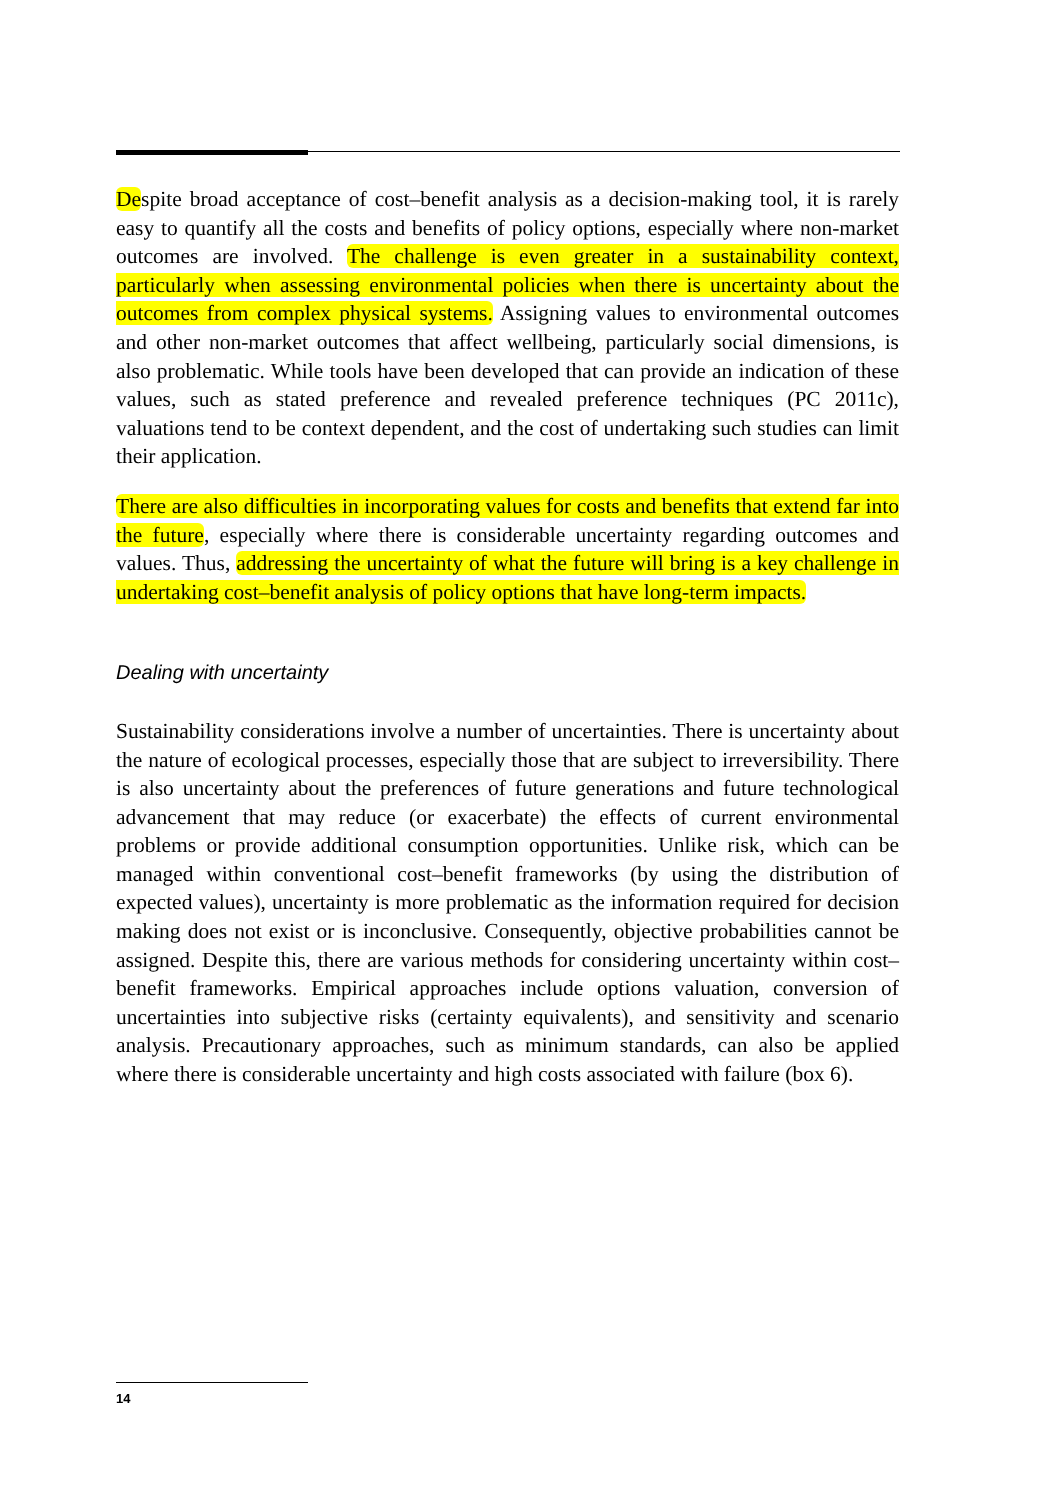Despite broad acceptance of cost–benefit analysis as a decision-making tool, it is rarely easy to quantify all the costs and benefits of policy options, especially where non-market outcomes are involved. The challenge is even greater in a sustainability context, particularly when assessing environmental policies when there is uncertainty about the outcomes from complex physical systems. Assigning values to environmental outcomes and other non-market outcomes that affect wellbeing, particularly social dimensions, is also problematic. While tools have been developed that can provide an indication of these values, such as stated preference and revealed preference techniques (PC 2011c), valuations tend to be context dependent, and the cost of undertaking such studies can limit their application.
There are also difficulties in incorporating values for costs and benefits that extend far into the future, especially where there is considerable uncertainty regarding outcomes and values. Thus, addressing the uncertainty of what the future will bring is a key challenge in undertaking cost–benefit analysis of policy options that have long-term impacts.
Dealing with uncertainty
Sustainability considerations involve a number of uncertainties. There is uncertainty about the nature of ecological processes, especially those that are subject to irreversibility. There is also uncertainty about the preferences of future generations and future technological advancement that may reduce (or exacerbate) the effects of current environmental problems or provide additional consumption opportunities. Unlike risk, which can be managed within conventional cost–benefit frameworks (by using the distribution of expected values), uncertainty is more problematic as the information required for decision making does not exist or is inconclusive. Consequently, objective probabilities cannot be assigned. Despite this, there are various methods for considering uncertainty within cost–benefit frameworks. Empirical approaches include options valuation, conversion of uncertainties into subjective risks (certainty equivalents), and sensitivity and scenario analysis. Precautionary approaches, such as minimum standards, can also be applied where there is considerable uncertainty and high costs associated with failure (box 6).
14